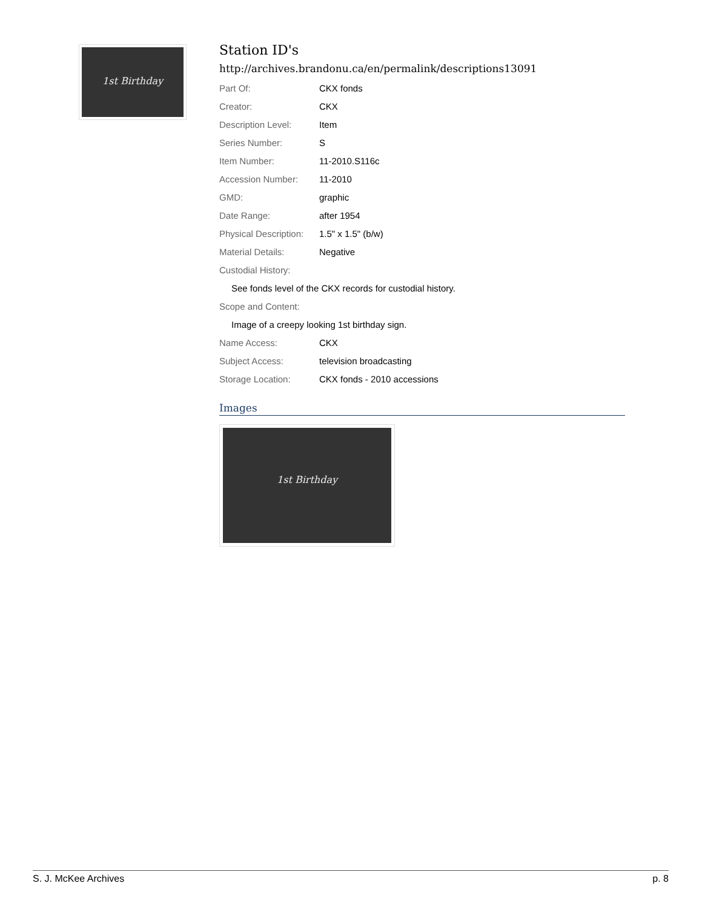1st Birthday
Station ID's
http://archives.brandonu.ca/en/permalink/descriptions13091
| Part Of: | CKX fonds |
| Creator: | CKX |
| Description Level: | Item |
| Series Number: | S |
| Item Number: | 11-2010.S116c |
| Accession Number: | 11-2010 |
| GMD: | graphic |
| Date Range: | after 1954 |
| Physical Description: | 1.5" x 1.5" (b/w) |
| Material Details: | Negative |
| Custodial History: | |
| See fonds level of the CKX records for custodial history. | |
| Scope and Content: | |
| Image of a creepy looking 1st birthday sign. | |
| Name Access: | CKX |
| Subject Access: | television broadcasting |
| Storage Location: | CKX fonds - 2010 accessions |
Images
1st Birthday
S. J. McKee Archives p. 8